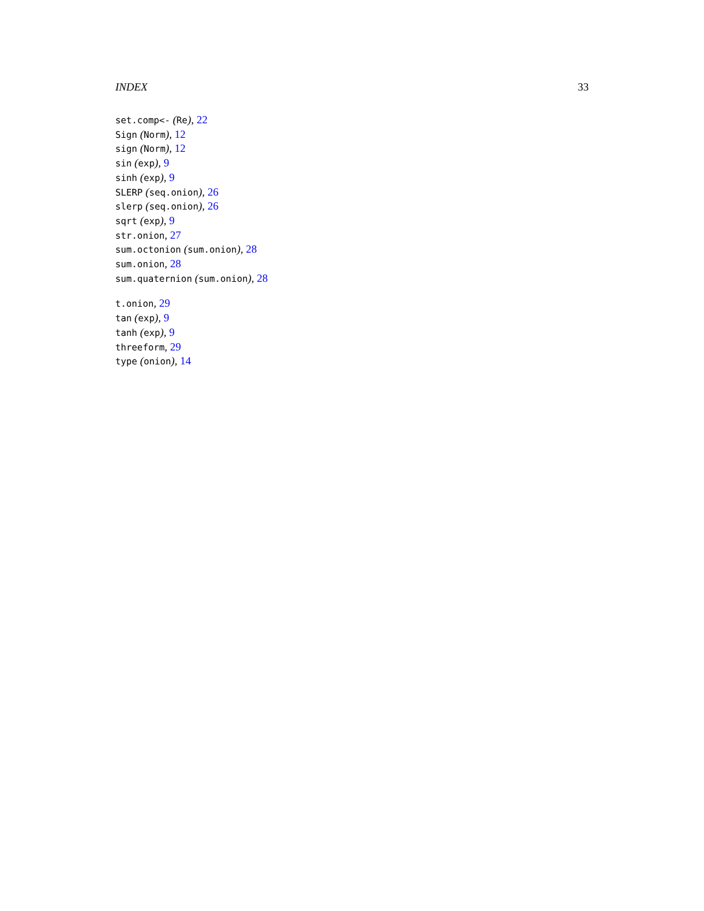INDEX 33
set.comp<- (Re), 22
Sign (Norm), 12
sign (Norm), 12
sin (exp), 9
sinh (exp), 9
SLERP (seq.onion), 26
slerp (seq.onion), 26
sqrt (exp), 9
str.onion, 27
sum.octonion (sum.onion), 28
sum.onion, 28
sum.quaternion (sum.onion), 28
t.onion, 29
tan (exp), 9
tanh (exp), 9
threeform, 29
type (onion), 14